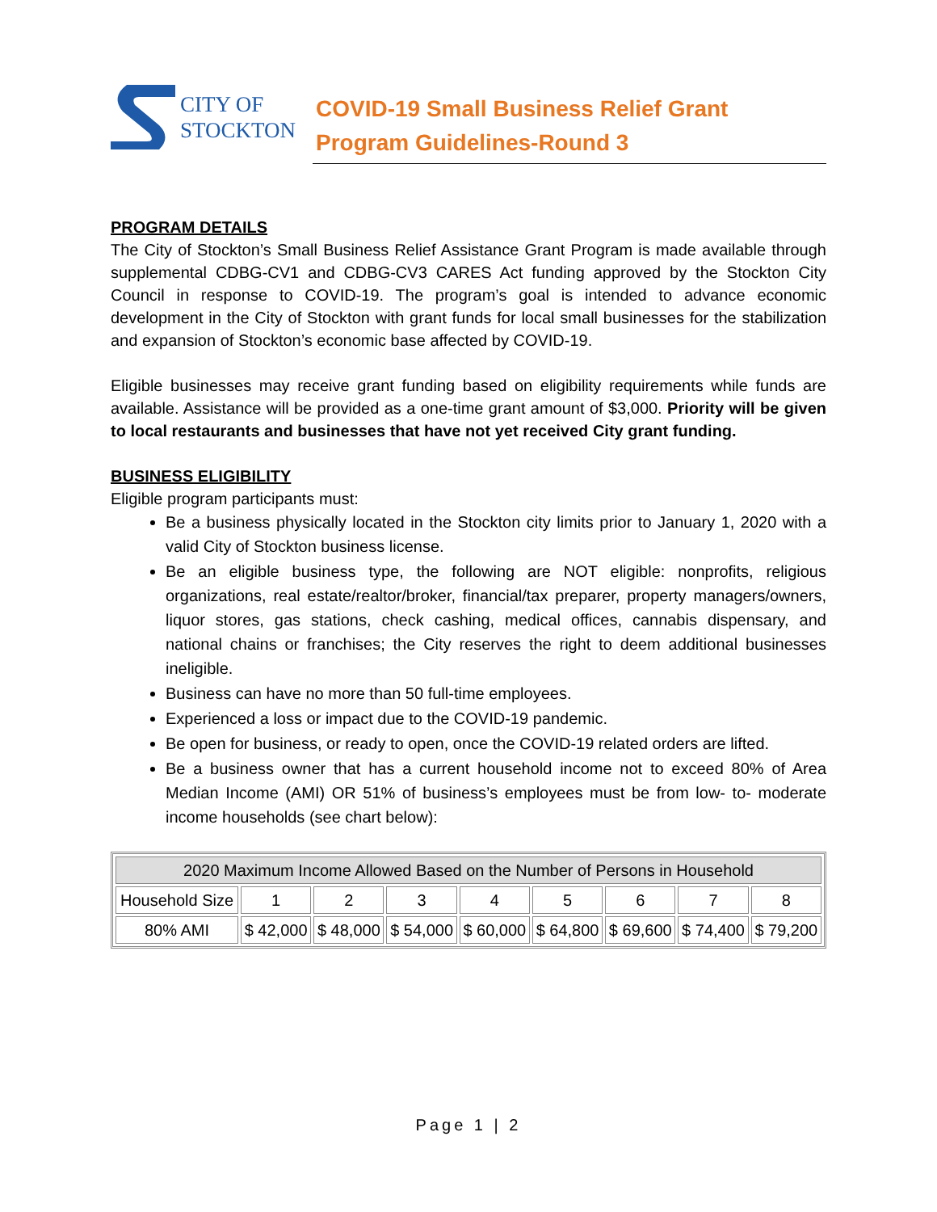CITY OF
STOCKTON
COVID-19 Small Business Relief Grant
Program Guidelines-Round 3
PROGRAM DETAILS
The City of Stockton’s Small Business Relief Assistance Grant Program is made available through supplemental CDBG-CV1 and CDBG-CV3 CARES Act funding approved by the Stockton City Council in response to COVID-19. The program’s goal is intended to advance economic development in the City of Stockton with grant funds for local small businesses for the stabilization and expansion of Stockton’s economic base affected by COVID-19.
Eligible businesses may receive grant funding based on eligibility requirements while funds are available. Assistance will be provided as a one-time grant amount of $3,000. Priority will be given to local restaurants and businesses that have not yet received City grant funding.
BUSINESS ELIGIBILITY
Eligible program participants must:
Be a business physically located in the Stockton city limits prior to January 1, 2020 with a valid City of Stockton business license.
Be an eligible business type, the following are NOT eligible: nonprofits, religious organizations, real estate/realtor/broker, financial/tax preparer, property managers/owners, liquor stores, gas stations, check cashing, medical offices, cannabis dispensary, and national chains or franchises; the City reserves the right to deem additional businesses ineligible.
Business can have no more than 50 full-time employees.
Experienced a loss or impact due to the COVID-19 pandemic.
Be open for business, or ready to open, once the COVID-19 related orders are lifted.
Be a business owner that has a current household income not to exceed 80% of Area Median Income (AMI) OR 51% of business’s employees must be from low- to- moderate income households (see chart below):
| 2020 Maximum Income Allowed Based on the Number of Persons in Household | | | | | | | | |
| --- | --- | --- | --- | --- | --- | --- | --- | --- |
| Household Size | 1 | 2 | 3 | 4 | 5 | 6 | 7 | 8 |
| 80% AMI | $ 42,000 | $ 48,000 | $ 54,000 | $ 60,000 | $ 64,800 | $ 69,600 | $ 74,400 | $ 79,200 |
Page 1 | 2